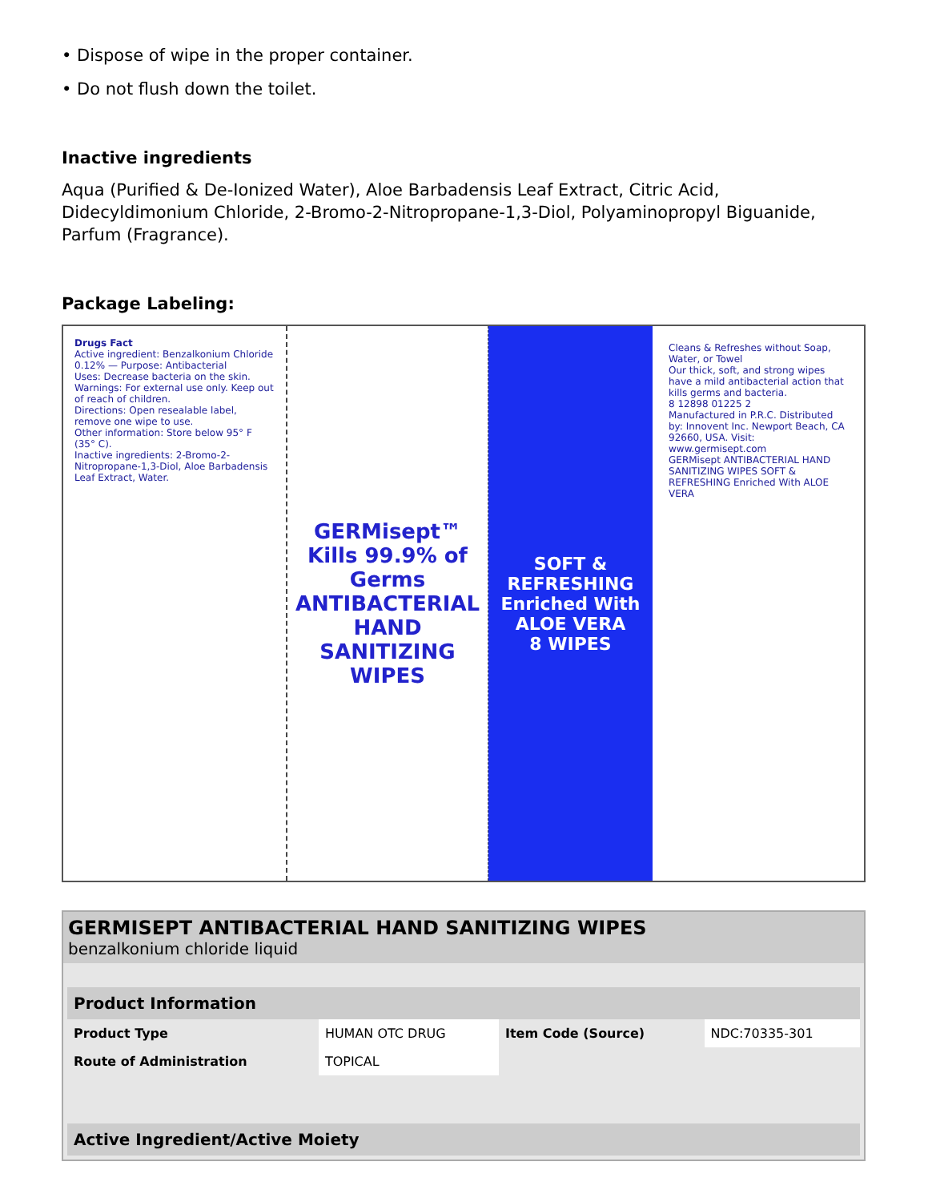• Dispose of wipe in the proper container.
• Do not flush down the toilet.
Inactive ingredients
Aqua (Purified & De-Ionized Water), Aloe Barbadensis Leaf Extract, Citric Acid, Didecyldimonium Chloride, 2-Bromo-2-Nitropropane-1,3-Diol, Polyaminopropyl Biguanide, Parfum (Fragrance).
Package Labeling:
Drugs Fact
Active ingredient: Benzalkonium Chloride 0.12% — Purpose: Antibacterial
Uses: Decrease bacteria on the skin.
Warnings: For external use only. Keep out of reach of children.
Directions: Open resealable label, remove one wipe to use.
Other information: Store below 95° F (35° C).
Inactive ingredients: 2-Bromo-2-Nitropropane-1,3-Diol, Aloe Barbadensis Leaf Extract, Water.
GERMisept™
Kills 99.9% of Germs
ANTIBACTERIAL
HAND SANITIZING WIPES
SOFT & REFRESHING
Enriched With ALOE VERA
8 WIPES
Cleans & Refreshes without Soap, Water, or Towel
Our thick, soft, and strong wipes have a mild antibacterial action that kills germs and bacteria.
8 12898 01225 2
Manufactured in P.R.C. Distributed by: Innovent Inc. Newport Beach, CA 92660, USA. Visit: www.germisept.com
GERMisept ANTIBACTERIAL HAND SANITIZING WIPES SOFT & REFRESHING Enriched With ALOE VERA
GERMISEPT ANTIBACTERIAL HAND SANITIZING WIPES
benzalkonium chloride liquid
| Product Information | | | |
| --- | --- | --- | --- |
| Product Type | HUMAN OTC DRUG | Item Code (Source) | NDC:70335-301 |
| Route of Administration | TOPICAL | | |
| Active Ingredient/Active Moiety |
| --- |